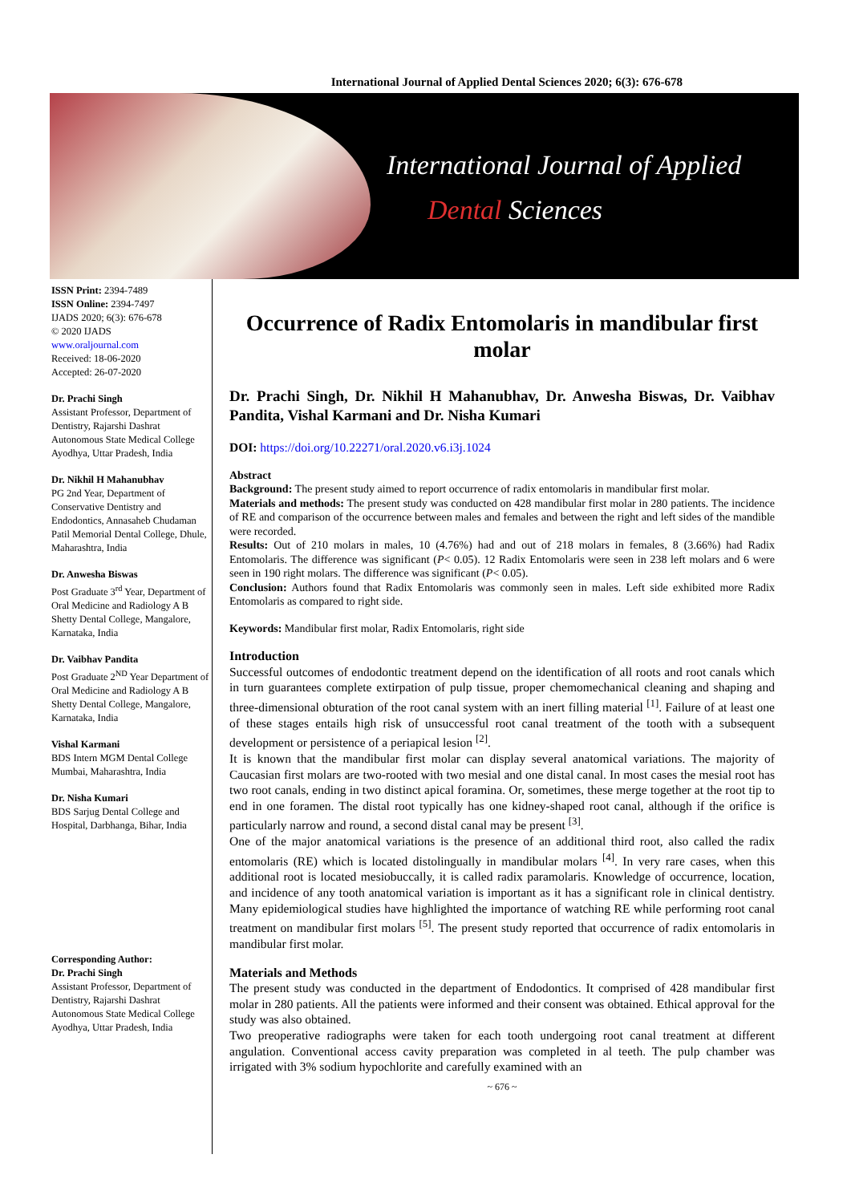International Journal of Applied Dental Sciences 2020; 6(3): 676-678
International Journal of Applied
Dental Sciences
ISSN Print: 2394-7489
ISSN Online: 2394-7497
IJADS 2020; 6(3): 676-678
© 2020 IJADS
www.oraljournal.com
Received: 18-06-2020
Accepted: 26-07-2020
Dr. Prachi Singh
Assistant Professor, Department of Dentistry, Rajarshi Dashrat Autonomous State Medical College Ayodhya, Uttar Pradesh, India
Dr. Nikhil H Mahanubhav
PG 2nd Year, Department of Conservative Dentistry and Endodontics, Annasaheb Chudaman Patil Memorial Dental College, Dhule, Maharashtra, India
Dr. Anwesha Biswas
Post Graduate 3<sup>rd</sup> Year, Department of Oral Medicine and Radiology A B Shetty Dental College, Mangalore, Karnataka, India
Dr. Vaibhav Pandita
Post Graduate 2<sup>ND</sup> Year Department of Oral Medicine and Radiology A B Shetty Dental College, Mangalore, Karnataka, India
Vishal Karmani
BDS Intern MGM Dental College Mumbai, Maharashtra, India
Dr. Nisha Kumari
BDS Sarjug Dental College and Hospital, Darbhanga, Bihar, India
Corresponding Author:
Dr. Prachi Singh
Assistant Professor, Department of Dentistry, Rajarshi Dashrat Autonomous State Medical College Ayodhya, Uttar Pradesh, India
Occurrence of Radix Entomolaris in mandibular first molar
Dr. Prachi Singh, Dr. Nikhil H Mahanubhav, Dr. Anwesha Biswas, Dr. Vaibhav Pandita, Vishal Karmani and Dr. Nisha Kumari
DOI: https://doi.org/10.22271/oral.2020.v6.i3j.1024
Abstract
Background: The present study aimed to report occurrence of radix entomolaris in mandibular first molar.
Materials and methods: The present study was conducted on 428 mandibular first molar in 280 patients. The incidence of RE and comparison of the occurrence between males and females and between the right and left sides of the mandible were recorded.
Results: Out of 210 molars in males, 10 (4.76%) had and out of 218 molars in females, 8 (3.66%) had Radix Entomolaris. The difference was significant (P< 0.05). 12 Radix Entomolaris were seen in 238 left molars and 6 were seen in 190 right molars. The difference was significant (P< 0.05).
Conclusion: Authors found that Radix Entomolaris was commonly seen in males. Left side exhibited more Radix Entomolaris as compared to right side.
Keywords: Mandibular first molar, Radix Entomolaris, right side
Introduction
Successful outcomes of endodontic treatment depend on the identification of all roots and root canals which in turn guarantees complete extirpation of pulp tissue, proper chemomechanical cleaning and shaping and three-dimensional obturation of the root canal system with an inert filling material <sup>[1]</sup>. Failure of at least one of these stages entails high risk of unsuccessful root canal treatment of the tooth with a subsequent development or persistence of a periapical lesion <sup>[2]</sup>.
It is known that the mandibular first molar can display several anatomical variations. The majority of Caucasian first molars are two-rooted with two mesial and one distal canal. In most cases the mesial root has two root canals, ending in two distinct apical foramina. Or, sometimes, these merge together at the root tip to end in one foramen. The distal root typically has one kidney-shaped root canal, although if the orifice is particularly narrow and round, a second distal canal may be present <sup>[3]</sup>.
One of the major anatomical variations is the presence of an additional third root, also called the radix entomolaris (RE) which is located distolingually in mandibular molars <sup>[4]</sup>. In very rare cases, when this additional root is located mesiobuccally, it is called radix paramolaris. Knowledge of occurrence, location, and incidence of any tooth anatomical variation is important as it has a significant role in clinical dentistry. Many epidemiological studies have highlighted the importance of watching RE while performing root canal treatment on mandibular first molars <sup>[5]</sup>. The present study reported that occurrence of radix entomolaris in mandibular first molar.
Materials and Methods
The present study was conducted in the department of Endodontics. It comprised of 428 mandibular first molar in 280 patients. All the patients were informed and their consent was obtained. Ethical approval for the study was also obtained.
Two preoperative radiographs were taken for each tooth undergoing root canal treatment at different angulation. Conventional access cavity preparation was completed in al teeth. The pulp chamber was irrigated with 3% sodium hypochlorite and carefully examined with an
~ 676 ~